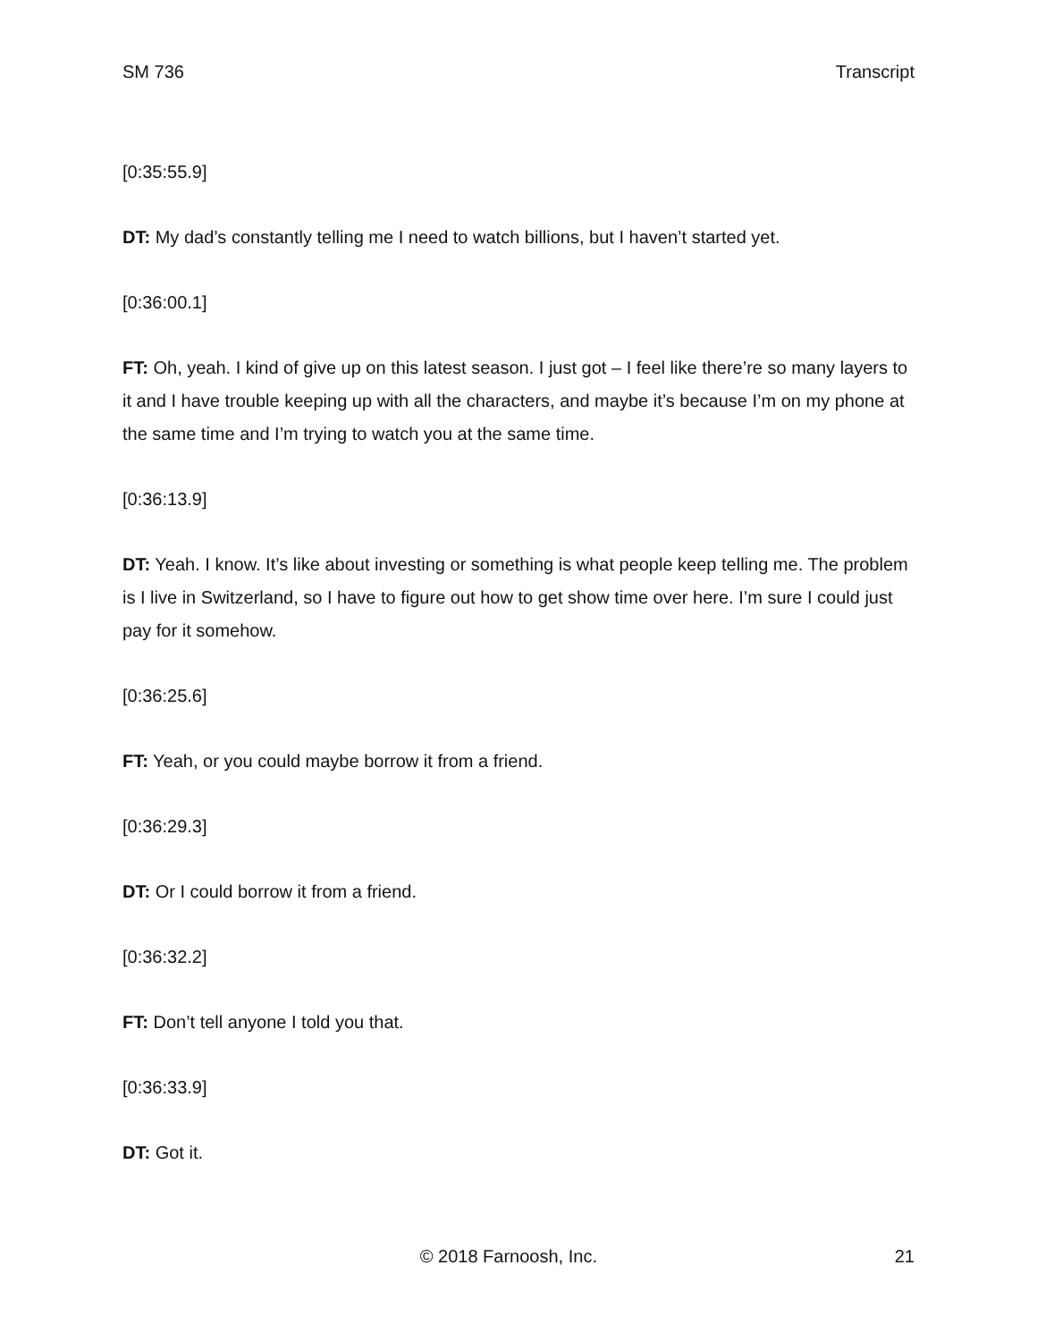SM 736 Transcript
[0:35:55.9]
DT: My dad’s constantly telling me I need to watch billions, but I haven’t started yet.
[0:36:00.1]
FT: Oh, yeah. I kind of give up on this latest season. I just got – I feel like there’re so many layers to it and I have trouble keeping up with all the characters, and maybe it’s because I’m on my phone at the same time and I’m trying to watch you at the same time.
[0:36:13.9]
DT: Yeah. I know. It’s like about investing or something is what people keep telling me. The problem is I live in Switzerland, so I have to figure out how to get show time over here. I’m sure I could just pay for it somehow.
[0:36:25.6]
FT: Yeah, or you could maybe borrow it from a friend.
[0:36:29.3]
DT: Or I could borrow it from a friend.
[0:36:32.2]
FT: Don’t tell anyone I told you that.
[0:36:33.9]
DT: Got it.
© 2018 Farnoosh, Inc. 21